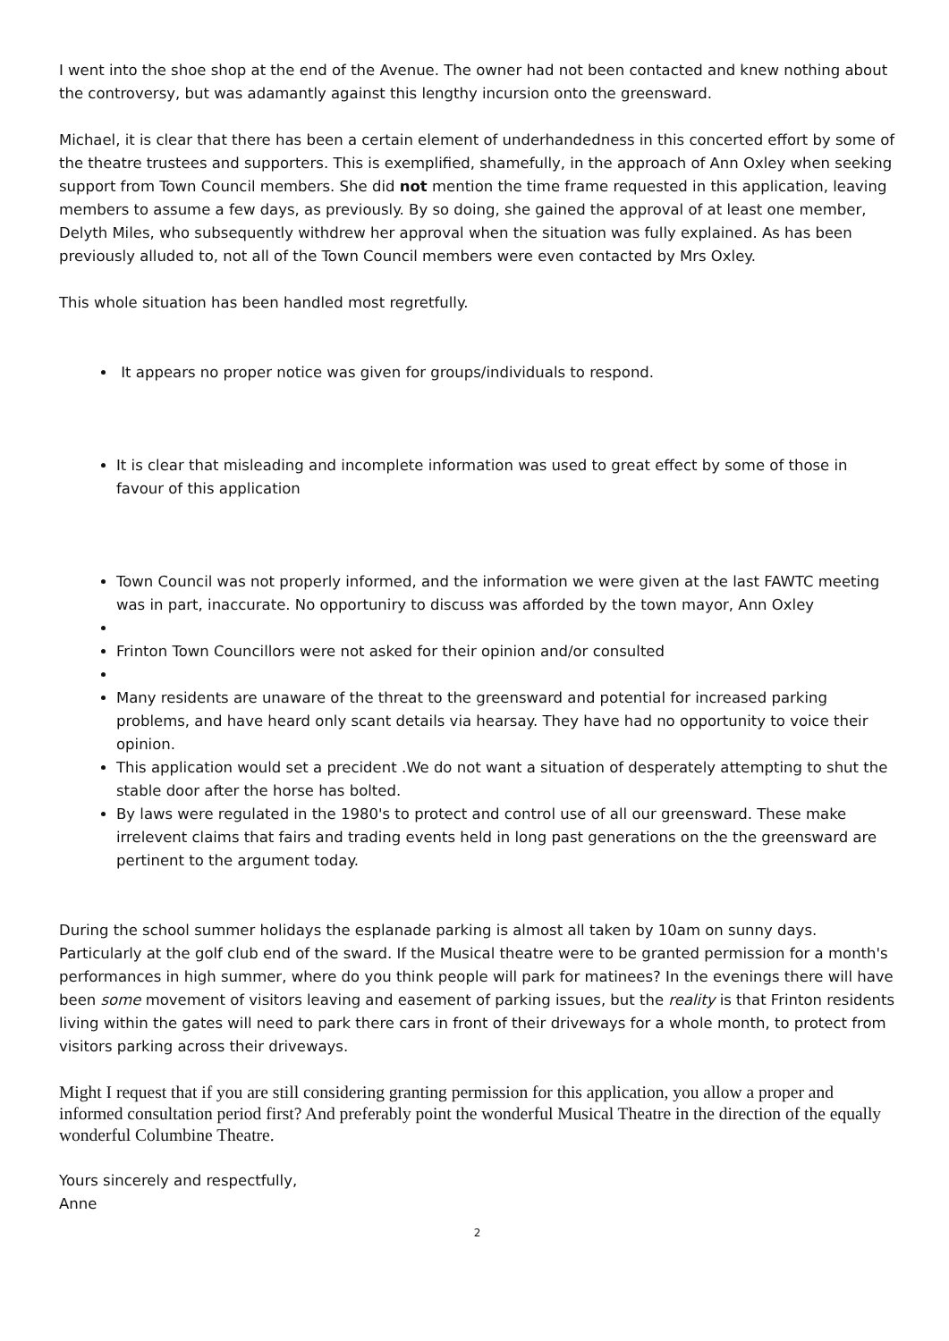I went into the shoe shop at the end of the Avenue. The owner had not been contacted and knew nothing about the controversy, but was adamantly against this lengthy incursion onto the greensward.
Michael, it is clear that there has been a certain element of underhandedness in this concerted effort by some of the theatre trustees and supporters. This is exemplified, shamefully, in the approach of Ann Oxley when seeking support from Town Council members. She did not mention the time frame requested in this application, leaving members to assume a few days, as previously. By so doing, she gained the approval of at least one member, Delyth Miles, who subsequently withdrew her approval when the situation was fully explained. As has been previously alluded to, not all of the Town Council members were even contacted by Mrs Oxley.
This whole situation has been handled most regretfully.
It appears no proper notice was given for groups/individuals to respond.
It is clear that misleading and incomplete information was used to great effect by some of those in favour of this application
Town Council was not properly informed, and the information we were given at the last FAWTC meeting was in part, inaccurate. No opportuniry to discuss was afforded by the town mayor, Ann Oxley
Frinton Town Councillors were not asked for their opinion and/or consulted
Many residents are unaware of the threat to the greensward and potential for increased parking problems, and have heard only scant details via hearsay. They have had no opportunity to voice their opinion.
This application would set a precident .We do not want a situation of desperately attempting to shut the stable door after the horse has bolted.
By laws were regulated in the 1980's to protect and control use of all our greensward. These make irrelevent claims that fairs and trading events held in long past generations on the the greensward are pertinent to the argument today.
During the school summer holidays the esplanade parking is almost all taken by 10am on sunny days. Particularly at the golf club end of the sward. If the Musical theatre were to be granted permission for a month's performances in high summer, where do you think people will park for matinees? In the evenings there will have been some movement of visitors leaving and easement of parking issues, but the reality is that Frinton residents living within the gates will need to park there cars in front of their driveways for a whole month, to protect from visitors parking across their driveways.
Might I request that if you are still considering granting permission for this application, you allow a proper and informed consultation period first? And preferably point the wonderful Musical Theatre in the direction of the equally wonderful Columbine Theatre.
Yours sincerely and respectfully,
Anne
2